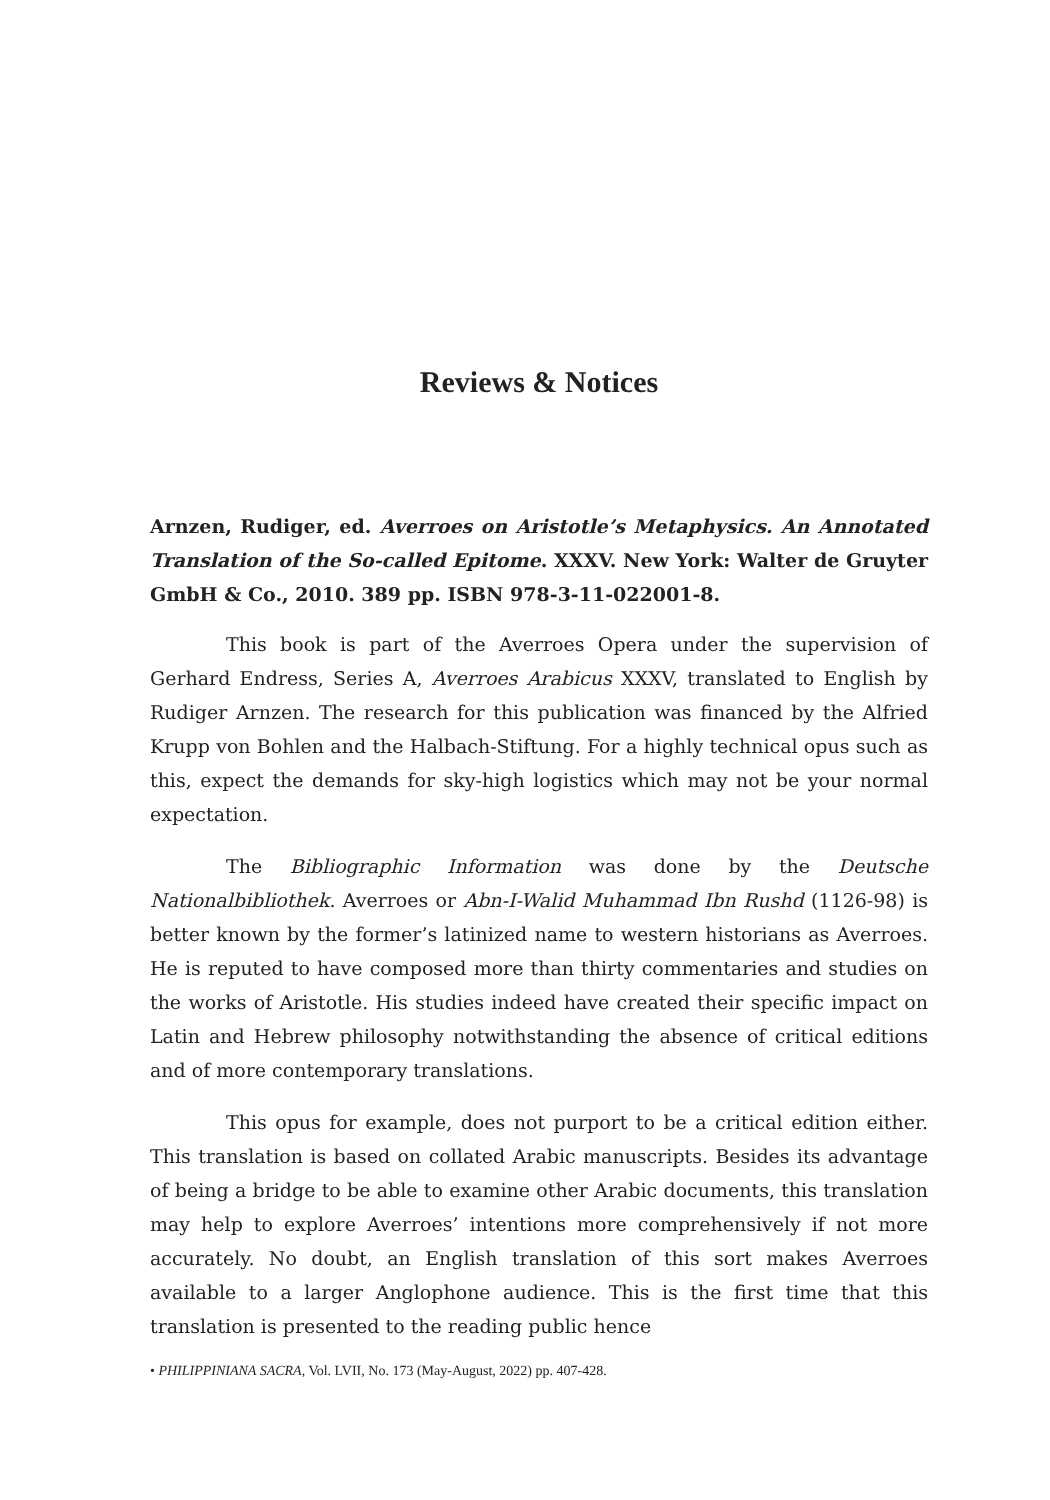Reviews & Notices
Arnzen, Rudiger, ed. Averroes on Aristotle’s Metaphysics. An Annotated Translation of the So-called Epitome. XXXV. New York: Walter de Gruyter GmbH & Co., 2010. 389 pp. ISBN 978-3-11-022001-8.
This book is part of the Averroes Opera under the supervision of Gerhard Endress, Series A, Averroes Arabicus XXXV, translated to English by Rudiger Arnzen. The research for this publication was financed by the Alfried Krupp von Bohlen and the Halbach-Stiftung. For a highly technical opus such as this, expect the demands for sky-high logistics which may not be your normal expectation.
The Bibliographic Information was done by the Deutsche Nationalbibliothek. Averroes or Abn-I-Walid Muhammad Ibn Rushd (1126-98) is better known by the former’s latinized name to western historians as Averroes. He is reputed to have composed more than thirty commentaries and studies on the works of Aristotle. His studies indeed have created their specific impact on Latin and Hebrew philosophy notwithstanding the absence of critical editions and of more contemporary translations.
This opus for example, does not purport to be a critical edition either. This translation is based on collated Arabic manuscripts. Besides its advantage of being a bridge to be able to examine other Arabic documents, this translation may help to explore Averroes’ intentions more comprehensively if not more accurately. No doubt, an English translation of this sort makes Averroes available to a larger Anglophone audience. This is the first time that this translation is presented to the reading public hence
• PHILIPPINIANA SACRA, Vol. LVII, No. 173 (May-August, 2022) pp. 407-428.